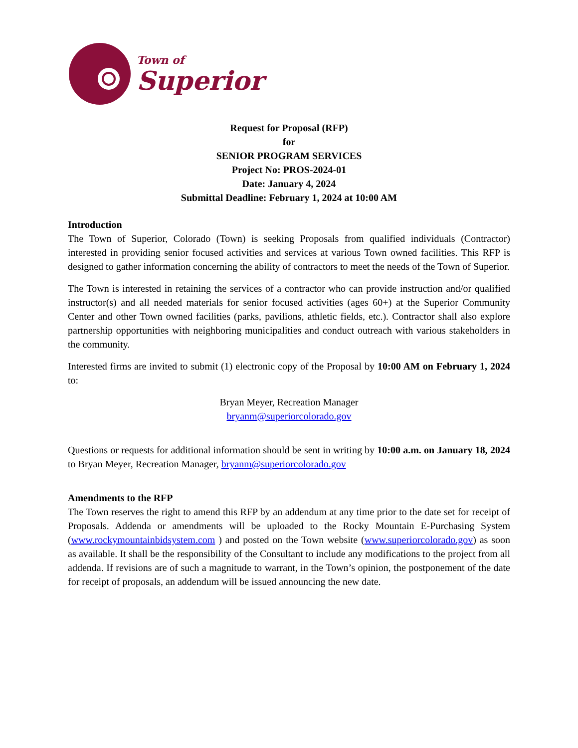Town of
Superior
Request for Proposal (RFP)
for
SENIOR PROGRAM SERVICES
Project No: PROS-2024-01
Date: January 4, 2024
Submittal Deadline: February 1, 2024 at 10:00 AM
Introduction
The Town of Superior, Colorado (Town) is seeking Proposals from qualified individuals (Contractor) interested in providing senior focused activities and services at various Town owned facilities. This RFP is designed to gather information concerning the ability of contractors to meet the needs of the Town of Superior.
The Town is interested in retaining the services of a contractor who can provide instruction and/or qualified instructor(s) and all needed materials for senior focused activities (ages 60+) at the Superior Community Center and other Town owned facilities (parks, pavilions, athletic fields, etc.). Contractor shall also explore partnership opportunities with neighboring municipalities and conduct outreach with various stakeholders in the community.
Interested firms are invited to submit (1) electronic copy of the Proposal by 10:00 AM on February 1, 2024 to:
Bryan Meyer, Recreation Manager
bryanm@superiorcolorado.gov
Questions or requests for additional information should be sent in writing by 10:00 a.m. on January 18, 2024 to Bryan Meyer, Recreation Manager, bryanm@superiorcolorado.gov
Amendments to the RFP
The Town reserves the right to amend this RFP by an addendum at any time prior to the date set for receipt of Proposals. Addenda or amendments will be uploaded to the Rocky Mountain E-Purchasing System (www.rockymountainbidsystem.com ) and posted on the Town website (www.superiorcolorado.gov) as soon as available. It shall be the responsibility of the Consultant to include any modifications to the project from all addenda. If revisions are of such a magnitude to warrant, in the Town’s opinion, the postponement of the date for receipt of proposals, an addendum will be issued announcing the new date.